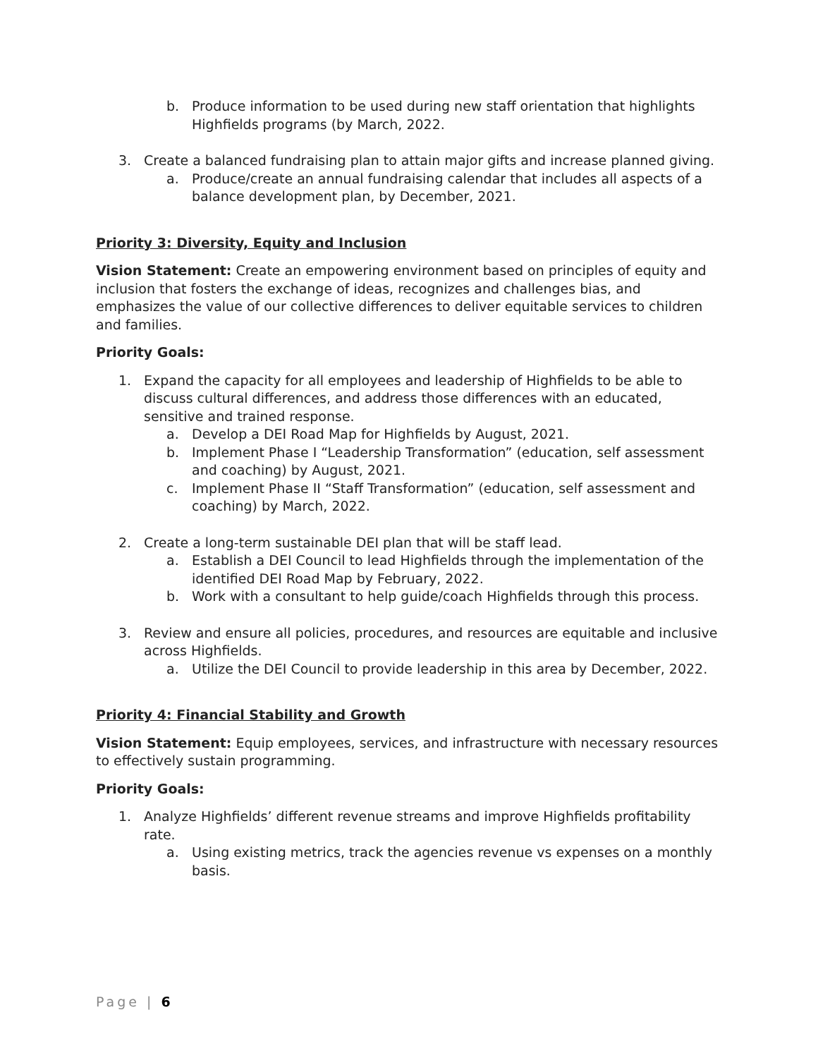b. Produce information to be used during new staff orientation that highlights Highfields programs (by March, 2022.
3. Create a balanced fundraising plan to attain major gifts and increase planned giving.
a. Produce/create an annual fundraising calendar that includes all aspects of a balance development plan, by December, 2021.
Priority 3: Diversity, Equity and Inclusion
Vision Statement: Create an empowering environment based on principles of equity and inclusion that fosters the exchange of ideas, recognizes and challenges bias, and emphasizes the value of our collective differences to deliver equitable services to children and families.
Priority Goals:
1. Expand the capacity for all employees and leadership of Highfields to be able to discuss cultural differences, and address those differences with an educated, sensitive and trained response.
a. Develop a DEI Road Map for Highfields by August, 2021.
b. Implement Phase I “Leadership Transformation” (education, self assessment and coaching) by August, 2021.
c. Implement Phase II “Staff Transformation” (education, self assessment and coaching) by March, 2022.
2. Create a long-term sustainable DEI plan that will be staff lead.
a. Establish a DEI Council to lead Highfields through the implementation of the identified DEI Road Map by February, 2022.
b. Work with a consultant to help guide/coach Highfields through this process.
3. Review and ensure all policies, procedures, and resources are equitable and inclusive across Highfields.
a. Utilize the DEI Council to provide leadership in this area by December, 2022.
Priority 4: Financial Stability and Growth
Vision Statement: Equip employees, services, and infrastructure with necessary resources to effectively sustain programming.
Priority Goals:
1. Analyze Highfields’ different revenue streams and improve Highfields profitability rate.
a. Using existing metrics, track the agencies revenue vs expenses on a monthly basis.
Page | 6